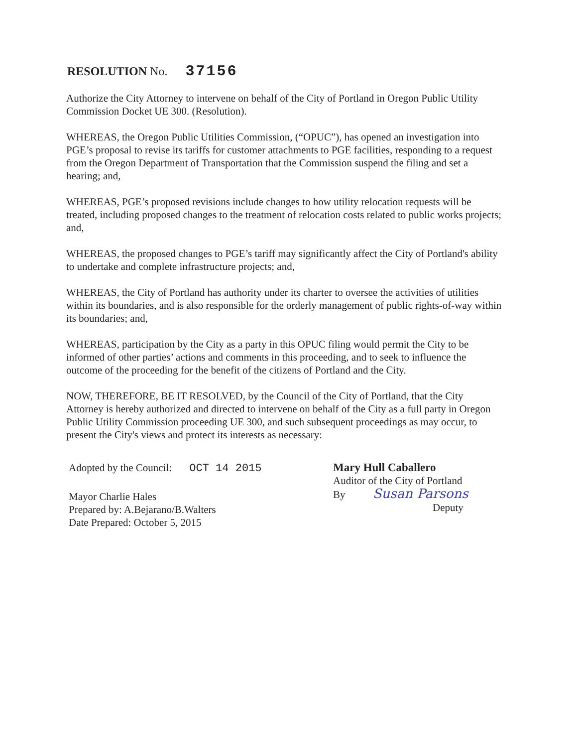RESOLUTION No. 37156
Authorize the City Attorney to intervene on behalf of the City of Portland in Oregon Public Utility Commission Docket UE 300. (Resolution).
WHEREAS, the Oregon Public Utilities Commission, (“OPUC”), has opened an investigation into PGE’s proposal to revise its tariffs for customer attachments to PGE facilities, responding to a request from the Oregon Department of Transportation that the Commission suspend the filing and set a hearing; and,
WHEREAS, PGE’s proposed revisions include changes to how utility relocation requests will be treated, including proposed changes to the treatment of relocation costs related to public works projects; and,
WHEREAS, the proposed changes to PGE’s tariff may significantly affect the City of Portland's ability to undertake and complete infrastructure projects; and,
WHEREAS, the City of Portland has authority under its charter to oversee the activities of utilities within its boundaries, and is also responsible for the orderly management of public rights-of-way within its boundaries; and,
WHEREAS, participation by the City as a party in this OPUC filing would permit the City to be informed of other parties’ actions and comments in this proceeding, and to seek to influence the outcome of the proceeding for the benefit of the citizens of Portland and the City.
NOW, THEREFORE, BE IT RESOLVED, by the Council of the City of Portland, that the City Attorney is hereby authorized and directed to intervene on behalf of the City as a full party in Oregon Public Utility Commission proceeding UE 300, and such subsequent proceedings as may occur, to present the City's views and protect its interests as necessary:
Adopted by the Council: OCT 14 2015
Mayor Charlie Hales
Prepared by: A.Bejarano/B.Walters
Date Prepared: October 5, 2015
Mary Hull Caballero
Auditor of the City of Portland
By Susan Parsons
Deputy